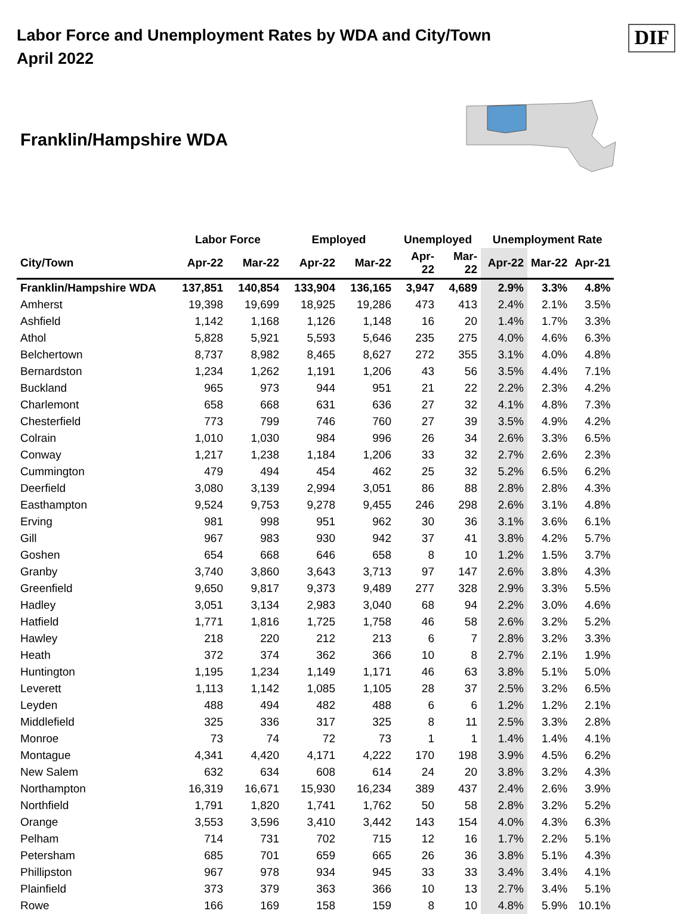Labor Force and Unemployment Rates by WDA and City/Town
April 2022
DIF
Franklin/Hampshire WDA
| | Labor Force | | Employed | | Unemployed | | Unemployment Rate | | |
| --- | --- | --- | --- | --- | --- | --- | --- | --- | --- |
| City/Town | Apr-22 | Mar-22 | Apr-22 | Mar-22 | Apr-22 | Mar-22 | Apr-22 | Mar-22 | Apr-21 |
| Franklin/Hampshire WDA | 137,851 | 140,854 | 133,904 | 136,165 | 3,947 | 4,689 | 2.9% | 3.3% | 4.8% |
| Amherst | 19,398 | 19,699 | 18,925 | 19,286 | 473 | 413 | 2.4% | 2.1% | 3.5% |
| Ashfield | 1,142 | 1,168 | 1,126 | 1,148 | 16 | 20 | 1.4% | 1.7% | 3.3% |
| Athol | 5,828 | 5,921 | 5,593 | 5,646 | 235 | 275 | 4.0% | 4.6% | 6.3% |
| Belchertown | 8,737 | 8,982 | 8,465 | 8,627 | 272 | 355 | 3.1% | 4.0% | 4.8% |
| Bernardston | 1,234 | 1,262 | 1,191 | 1,206 | 43 | 56 | 3.5% | 4.4% | 7.1% |
| Buckland | 965 | 973 | 944 | 951 | 21 | 22 | 2.2% | 2.3% | 4.2% |
| Charlemont | 658 | 668 | 631 | 636 | 27 | 32 | 4.1% | 4.8% | 7.3% |
| Chesterfield | 773 | 799 | 746 | 760 | 27 | 39 | 3.5% | 4.9% | 4.2% |
| Colrain | 1,010 | 1,030 | 984 | 996 | 26 | 34 | 2.6% | 3.3% | 6.5% |
| Conway | 1,217 | 1,238 | 1,184 | 1,206 | 33 | 32 | 2.7% | 2.6% | 2.3% |
| Cummington | 479 | 494 | 454 | 462 | 25 | 32 | 5.2% | 6.5% | 6.2% |
| Deerfield | 3,080 | 3,139 | 2,994 | 3,051 | 86 | 88 | 2.8% | 2.8% | 4.3% |
| Easthampton | 9,524 | 9,753 | 9,278 | 9,455 | 246 | 298 | 2.6% | 3.1% | 4.8% |
| Erving | 981 | 998 | 951 | 962 | 30 | 36 | 3.1% | 3.6% | 6.1% |
| Gill | 967 | 983 | 930 | 942 | 37 | 41 | 3.8% | 4.2% | 5.7% |
| Goshen | 654 | 668 | 646 | 658 | 8 | 10 | 1.2% | 1.5% | 3.7% |
| Granby | 3,740 | 3,860 | 3,643 | 3,713 | 97 | 147 | 2.6% | 3.8% | 4.3% |
| Greenfield | 9,650 | 9,817 | 9,373 | 9,489 | 277 | 328 | 2.9% | 3.3% | 5.5% |
| Hadley | 3,051 | 3,134 | 2,983 | 3,040 | 68 | 94 | 2.2% | 3.0% | 4.6% |
| Hatfield | 1,771 | 1,816 | 1,725 | 1,758 | 46 | 58 | 2.6% | 3.2% | 5.2% |
| Hawley | 218 | 220 | 212 | 213 | 6 | 7 | 2.8% | 3.2% | 3.3% |
| Heath | 372 | 374 | 362 | 366 | 10 | 8 | 2.7% | 2.1% | 1.9% |
| Huntington | 1,195 | 1,234 | 1,149 | 1,171 | 46 | 63 | 3.8% | 5.1% | 5.0% |
| Leverett | 1,113 | 1,142 | 1,085 | 1,105 | 28 | 37 | 2.5% | 3.2% | 6.5% |
| Leyden | 488 | 494 | 482 | 488 | 6 | 6 | 1.2% | 1.2% | 2.1% |
| Middlefield | 325 | 336 | 317 | 325 | 8 | 11 | 2.5% | 3.3% | 2.8% |
| Monroe | 73 | 74 | 72 | 73 | 1 | 1 | 1.4% | 1.4% | 4.1% |
| Montague | 4,341 | 4,420 | 4,171 | 4,222 | 170 | 198 | 3.9% | 4.5% | 6.2% |
| New Salem | 632 | 634 | 608 | 614 | 24 | 20 | 3.8% | 3.2% | 4.3% |
| Northampton | 16,319 | 16,671 | 15,930 | 16,234 | 389 | 437 | 2.4% | 2.6% | 3.9% |
| Northfield | 1,791 | 1,820 | 1,741 | 1,762 | 50 | 58 | 2.8% | 3.2% | 5.2% |
| Orange | 3,553 | 3,596 | 3,410 | 3,442 | 143 | 154 | 4.0% | 4.3% | 6.3% |
| Pelham | 714 | 731 | 702 | 715 | 12 | 16 | 1.7% | 2.2% | 5.1% |
| Petersham | 685 | 701 | 659 | 665 | 26 | 36 | 3.8% | 5.1% | 4.3% |
| Phillipston | 967 | 978 | 934 | 945 | 33 | 33 | 3.4% | 3.4% | 4.1% |
| Plainfield | 373 | 379 | 363 | 366 | 10 | 13 | 2.7% | 3.4% | 5.1% |
| Rowe | 166 | 169 | 158 | 159 | 8 | 10 | 4.8% | 5.9% | 10.1% |